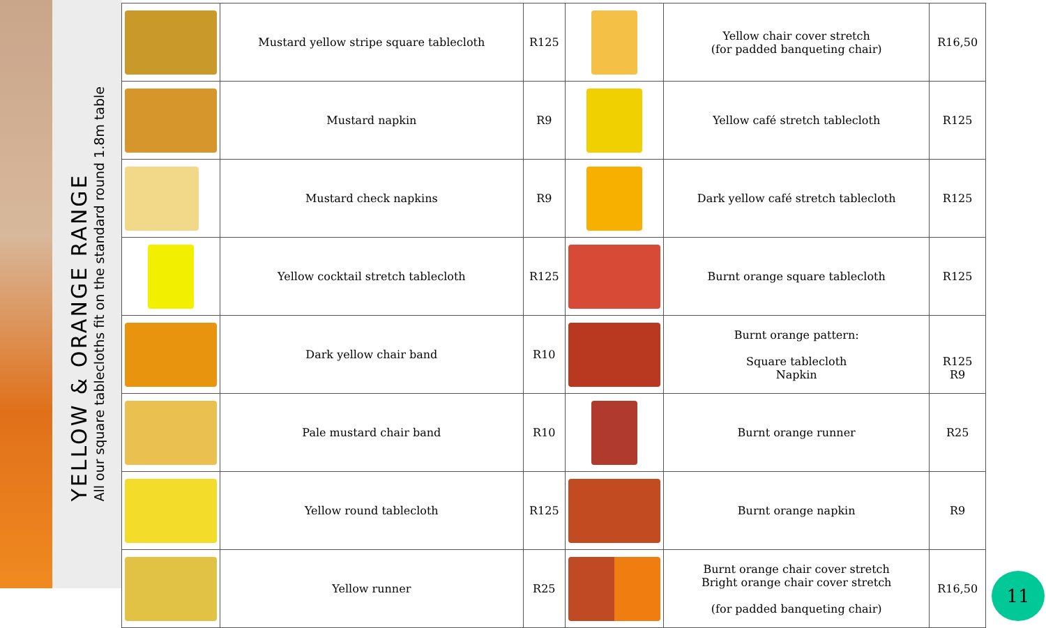YELLOW & ORANGE RANGE
All our square tablecloths fit on the standard round 1.8m table
| | Mustard yellow stripe square tablecloth | R125 | | Yellow chair cover stretch (for padded banqueting chair) | R16,50 |
| | Mustard napkin | R9 | | Yellow café stretch tablecloth | R125 |
| | Mustard check napkins | R9 | | Dark yellow café stretch tablecloth | R125 |
| | Yellow cocktail stretch tablecloth | R125 | | Burnt orange square tablecloth | R125 |
| | Dark yellow chair band | R10 | | Burnt orange pattern: Square tablecloth Napkin | R125 R9 |
| | Pale mustard chair band | R10 | | Burnt orange runner | R25 |
| | Yellow round tablecloth | R125 | | Burnt orange napkin | R9 |
| | Yellow runner | R25 | | Burnt orange chair cover stretch Bright orange chair cover stretch (for padded banqueting chair) | R16,50 |
11